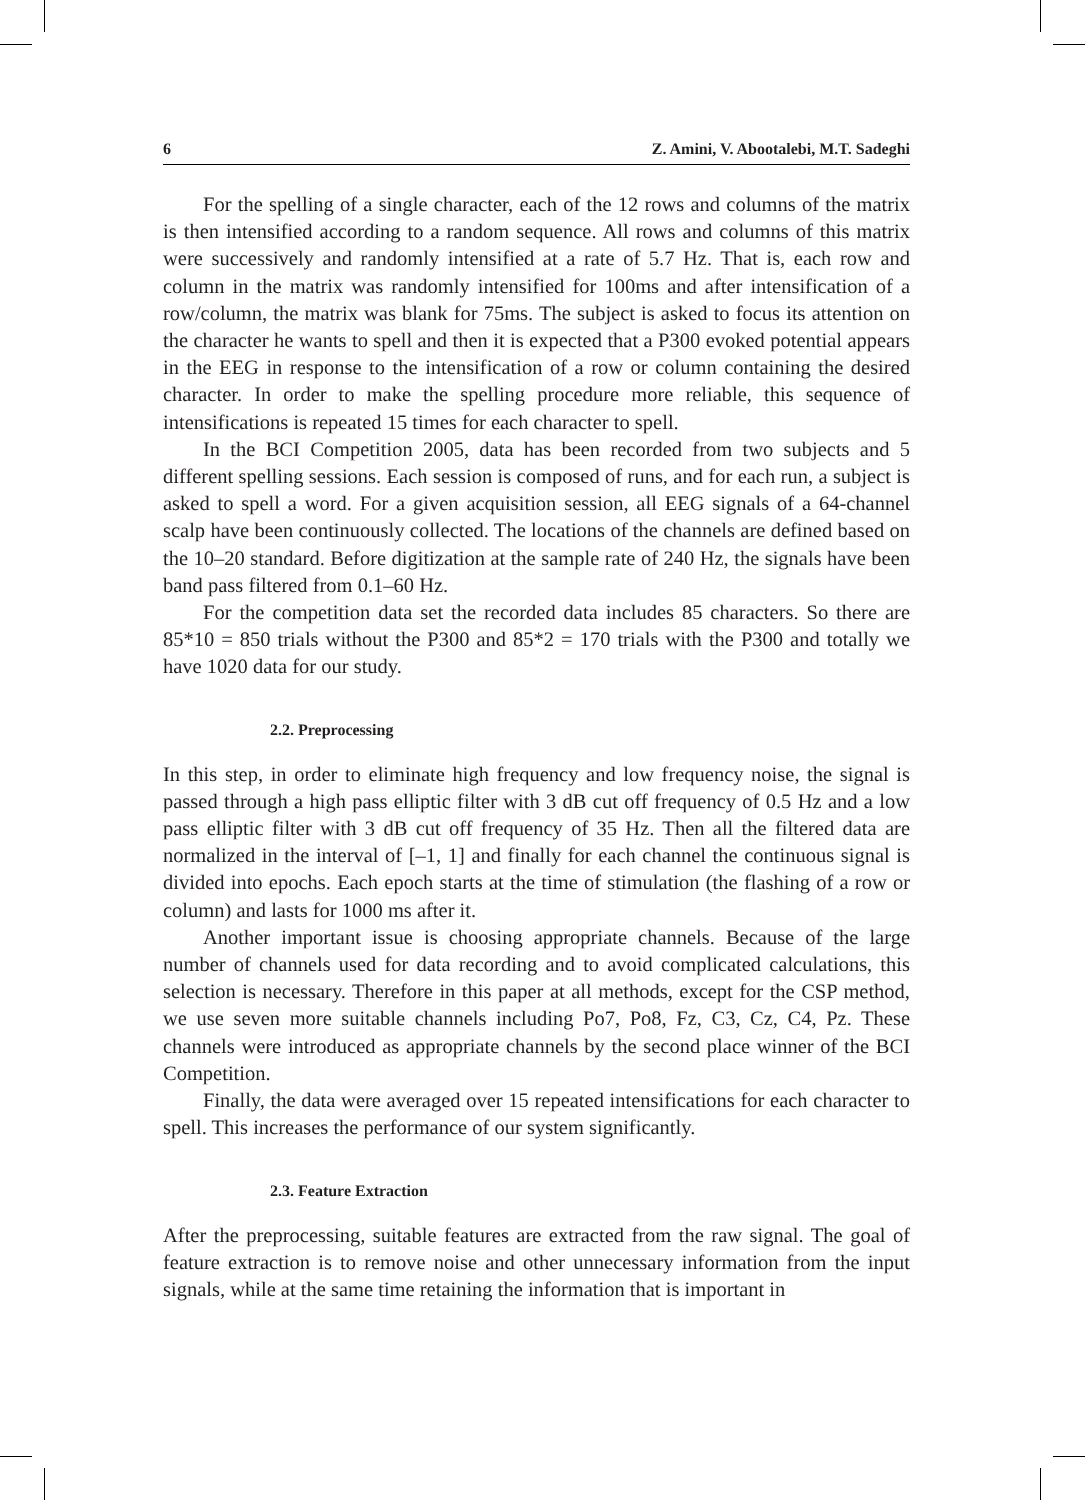6 Z. Amini, V. Abootalebi, M.T. Sadeghi
For the spelling of a single character, each of the 12 rows and columns of the matrix is then intensified according to a random sequence. All rows and columns of this matrix were successively and randomly intensified at a rate of 5.7 Hz. That is, each row and column in the matrix was randomly intensified for 100ms and after intensification of a row/column, the matrix was blank for 75ms. The subject is asked to focus its attention on the character he wants to spell and then it is expected that a P300 evoked potential appears in the EEG in response to the intensification of a row or column containing the desired character. In order to make the spelling procedure more reliable, this sequence of intensifications is repeated 15 times for each character to spell.
In the BCI Competition 2005, data has been recorded from two subjects and 5 different spelling sessions. Each session is composed of runs, and for each run, a subject is asked to spell a word. For a given acquisition session, all EEG signals of a 64-channel scalp have been continuously collected. The locations of the channels are defined based on the 10–20 standard. Before digitization at the sample rate of 240 Hz, the signals have been band pass filtered from 0.1–60 Hz.
For the competition data set the recorded data includes 85 characters. So there are 85*10 = 850 trials without the P300 and 85*2 = 170 trials with the P300 and totally we have 1020 data for our study.
2.2. Preprocessing
In this step, in order to eliminate high frequency and low frequency noise, the signal is passed through a high pass elliptic filter with 3 dB cut off frequency of 0.5 Hz and a low pass elliptic filter with 3 dB cut off frequency of 35 Hz. Then all the filtered data are normalized in the interval of [–1, 1] and finally for each channel the continuous signal is divided into epochs. Each epoch starts at the time of stimulation (the flashing of a row or column) and lasts for 1000 ms after it.
Another important issue is choosing appropriate channels. Because of the large number of channels used for data recording and to avoid complicated calculations, this selection is necessary. Therefore in this paper at all methods, except for the CSP method, we use seven more suitable channels including Po7, Po8, Fz, C3, Cz, C4, Pz. These channels were introduced as appropriate channels by the second place winner of the BCI Competition.
Finally, the data were averaged over 15 repeated intensifications for each character to spell. This increases the performance of our system significantly.
2.3. Feature Extraction
After the preprocessing, suitable features are extracted from the raw signal. The goal of feature extraction is to remove noise and other unnecessary information from the input signals, while at the same time retaining the information that is important in